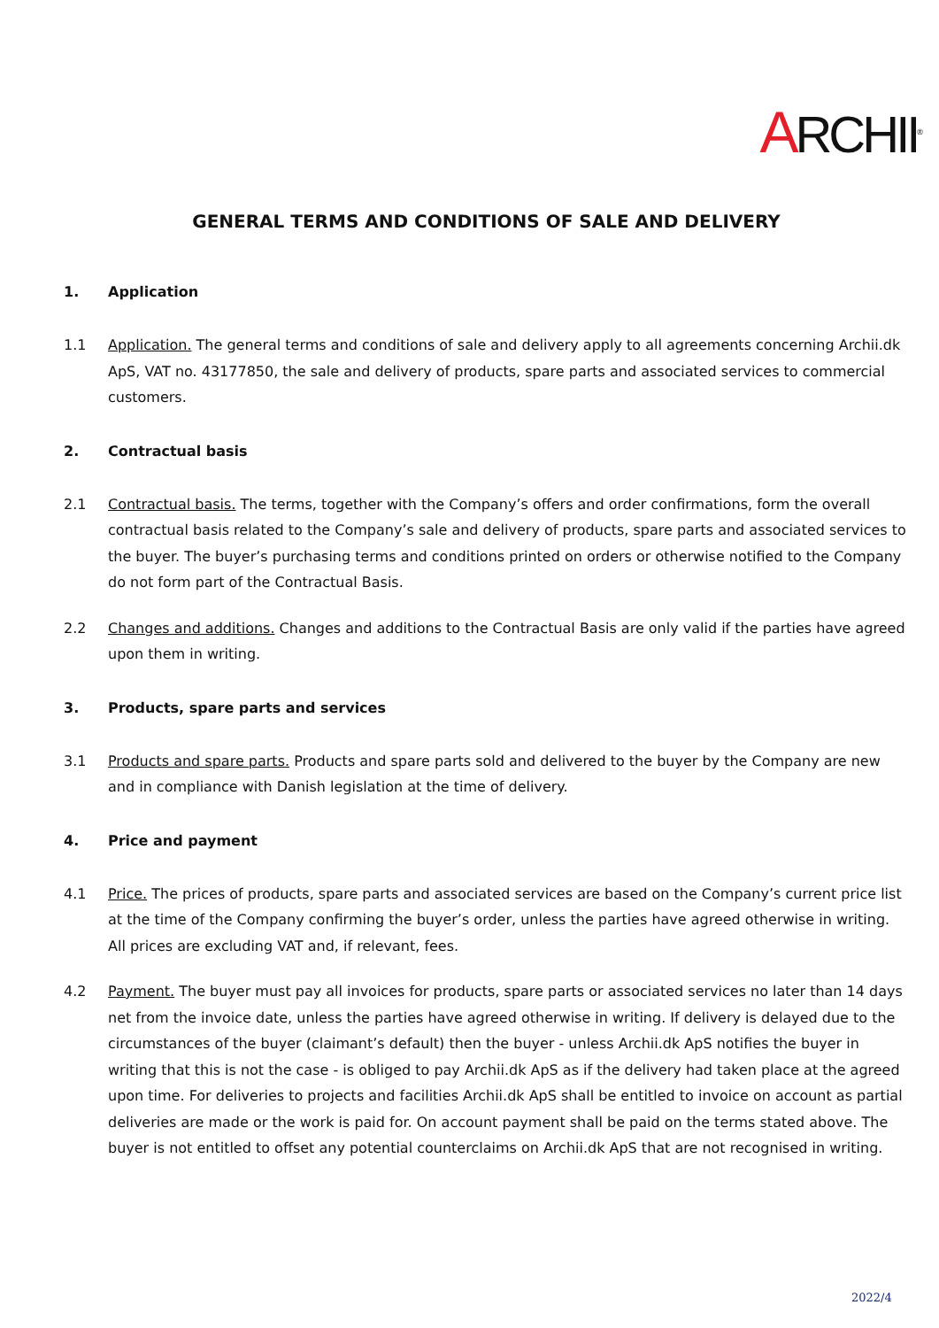ARCHII<sup>®</sup>
GENERAL TERMS AND CONDITIONS OF SALE AND DELIVERY
1. Application
1.1 Application. The general terms and conditions of sale and delivery apply to all agreements concerning Archii.dk ApS, VAT no. 43177850, the sale and delivery of products, spare parts and associated services to commercial customers.
2. Contractual basis
2.1 Contractual basis. The terms, together with the Company’s offers and order confirmations, form the overall contractual basis related to the Company’s sale and delivery of products, spare parts and associated services to the buyer. The buyer’s purchasing terms and conditions printed on orders or otherwise notified to the Company do not form part of the Contractual Basis.
2.2 Changes and additions. Changes and additions to the Contractual Basis are only valid if the parties have agreed upon them in writing.
3. Products, spare parts and services
3.1 Products and spare parts. Products and spare parts sold and delivered to the buyer by the Company are new and in compliance with Danish legislation at the time of delivery.
4. Price and payment
4.1 Price. The prices of products, spare parts and associated services are based on the Company’s current price list at the time of the Company confirming the buyer’s order, unless the parties have agreed otherwise in writing. All prices are excluding VAT and, if relevant, fees.
4.2 Payment. The buyer must pay all invoices for products, spare parts or associated services no later than 14 days net from the invoice date, unless the parties have agreed otherwise in writing. If delivery is delayed due to the circumstances of the buyer (claimant’s default) then the buyer - unless Archii.dk ApS notifies the buyer in writing that this is not the case - is obliged to pay Archii.dk ApS as if the delivery had taken place at the agreed upon time. For deliveries to projects and facilities Archii.dk ApS shall be entitled to invoice on account as partial deliveries are made or the work is paid for. On account payment shall be paid on the terms stated above. The buyer is not entitled to offset any potential counterclaims on Archii.dk ApS that are not recognised in writing.
2022/4